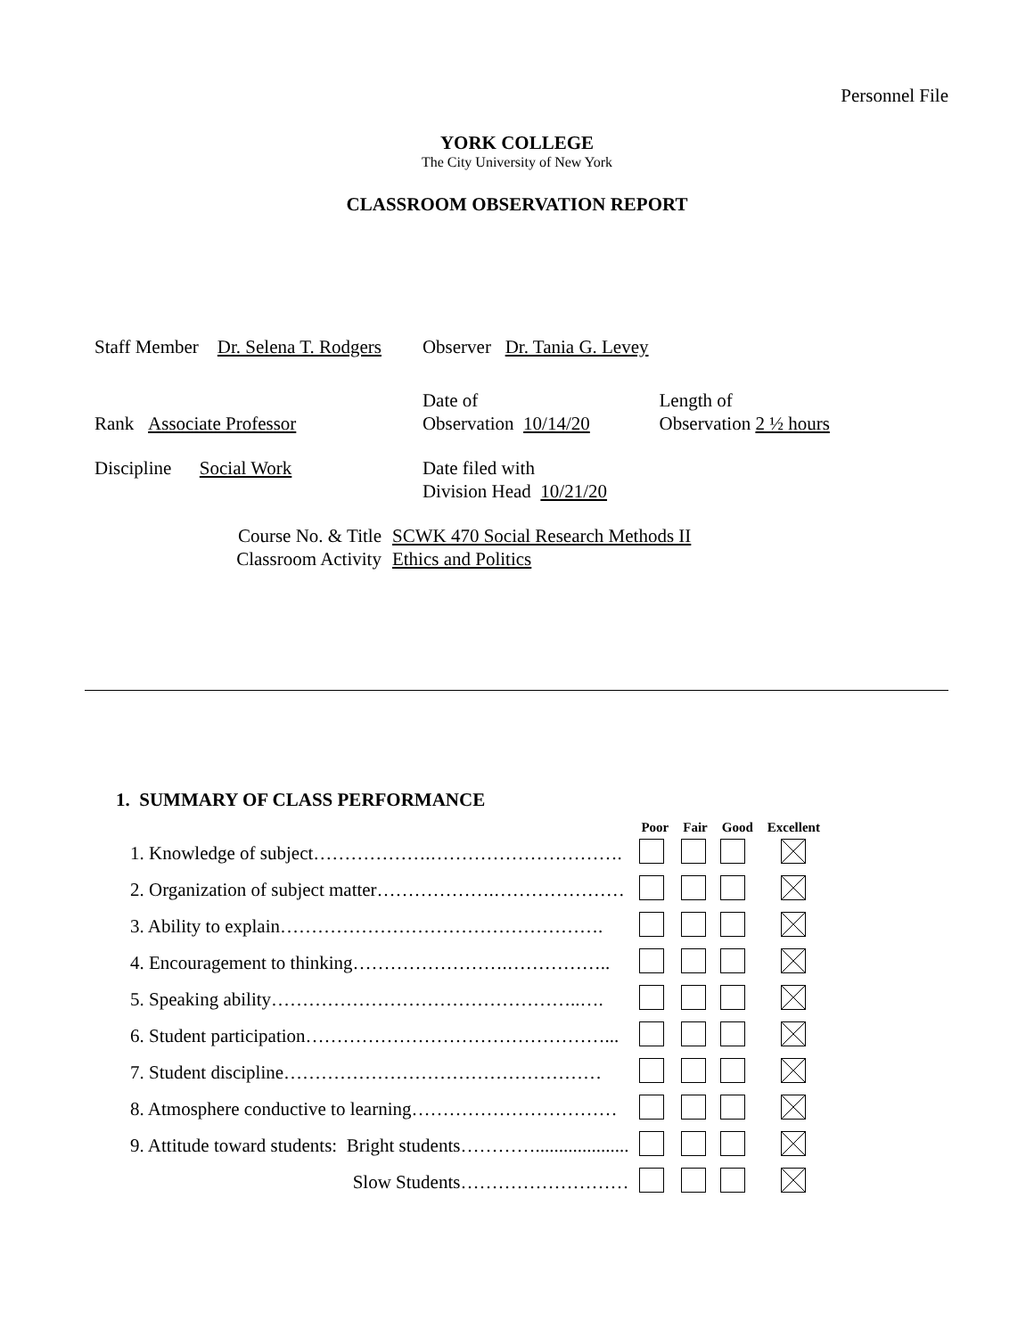Personnel File
YORK COLLEGE
The City University of New York
CLASSROOM OBSERVATION REPORT
| Staff Member Dr. Selena T. Rodgers | Observer Dr. Tania G. Levey | |
| Rank Associate Professor | Date of Observation 10/14/20 | Length of Observation 2 ½ hours |
| Discipline Social Work | Date filed with Division Head 10/21/20 | |
| Course No. & Title Classroom Activity | SCWK 470 Social Research Methods II Ethics and Politics | |
1. SUMMARY OF CLASS PERFORMANCE
| | Poor | Fair | Good | Excellent |
| --- | --- | --- | --- | --- |
| 1. Knowledge of subject……………….…………………………. | | | | |
| 2. Organization of subject matter……………….………………… | | | | |
| 3. Ability to explain……………………………………………. | | | | |
| 4. Encouragement to thinking…………………….…………….. | | | | |
| 5. Speaking ability…………………………………………..…. | | | | |
| 6. Student participation…………………………………………... | | | | |
| 7. Student discipline…………………………………………… | | | | |
| 8. Atmosphere conductive to learning…………………………… | | | | |
| 9. Attitude toward students: Bright students………….................... | | | | |
| Slow Students……………………… | | | | |